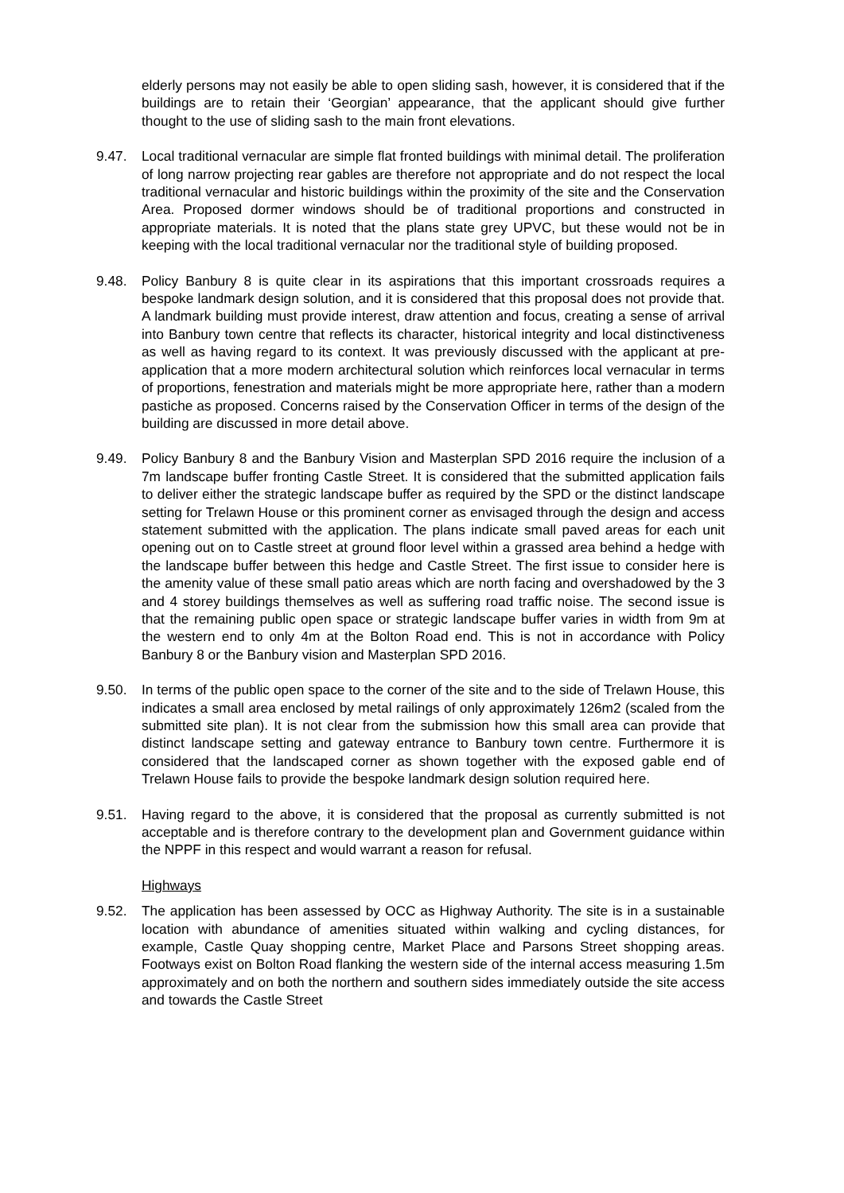elderly persons may not easily be able to open sliding sash, however, it is considered that if the buildings are to retain their ‘Georgian’ appearance, that the applicant should give further thought to the use of sliding sash to the main front elevations.
9.47. Local traditional vernacular are simple flat fronted buildings with minimal detail. The proliferation of long narrow projecting rear gables are therefore not appropriate and do not respect the local traditional vernacular and historic buildings within the proximity of the site and the Conservation Area. Proposed dormer windows should be of traditional proportions and constructed in appropriate materials. It is noted that the plans state grey UPVC, but these would not be in keeping with the local traditional vernacular nor the traditional style of building proposed.
9.48. Policy Banbury 8 is quite clear in its aspirations that this important crossroads requires a bespoke landmark design solution, and it is considered that this proposal does not provide that. A landmark building must provide interest, draw attention and focus, creating a sense of arrival into Banbury town centre that reflects its character, historical integrity and local distinctiveness as well as having regard to its context. It was previously discussed with the applicant at pre-application that a more modern architectural solution which reinforces local vernacular in terms of proportions, fenestration and materials might be more appropriate here, rather than a modern pastiche as proposed. Concerns raised by the Conservation Officer in terms of the design of the building are discussed in more detail above.
9.49. Policy Banbury 8 and the Banbury Vision and Masterplan SPD 2016 require the inclusion of a 7m landscape buffer fronting Castle Street. It is considered that the submitted application fails to deliver either the strategic landscape buffer as required by the SPD or the distinct landscape setting for Trelawn House or this prominent corner as envisaged through the design and access statement submitted with the application. The plans indicate small paved areas for each unit opening out on to Castle street at ground floor level within a grassed area behind a hedge with the landscape buffer between this hedge and Castle Street. The first issue to consider here is the amenity value of these small patio areas which are north facing and overshadowed by the 3 and 4 storey buildings themselves as well as suffering road traffic noise. The second issue is that the remaining public open space or strategic landscape buffer varies in width from 9m at the western end to only 4m at the Bolton Road end. This is not in accordance with Policy Banbury 8 or the Banbury vision and Masterplan SPD 2016.
9.50. In terms of the public open space to the corner of the site and to the side of Trelawn House, this indicates a small area enclosed by metal railings of only approximately 126m2 (scaled from the submitted site plan). It is not clear from the submission how this small area can provide that distinct landscape setting and gateway entrance to Banbury town centre. Furthermore it is considered that the landscaped corner as shown together with the exposed gable end of Trelawn House fails to provide the bespoke landmark design solution required here.
9.51. Having regard to the above, it is considered that the proposal as currently submitted is not acceptable and is therefore contrary to the development plan and Government guidance within the NPPF in this respect and would warrant a reason for refusal.
Highways
9.52. The application has been assessed by OCC as Highway Authority. The site is in a sustainable location with abundance of amenities situated within walking and cycling distances, for example, Castle Quay shopping centre, Market Place and Parsons Street shopping areas. Footways exist on Bolton Road flanking the western side of the internal access measuring 1.5m approximately and on both the northern and southern sides immediately outside the site access and towards the Castle Street